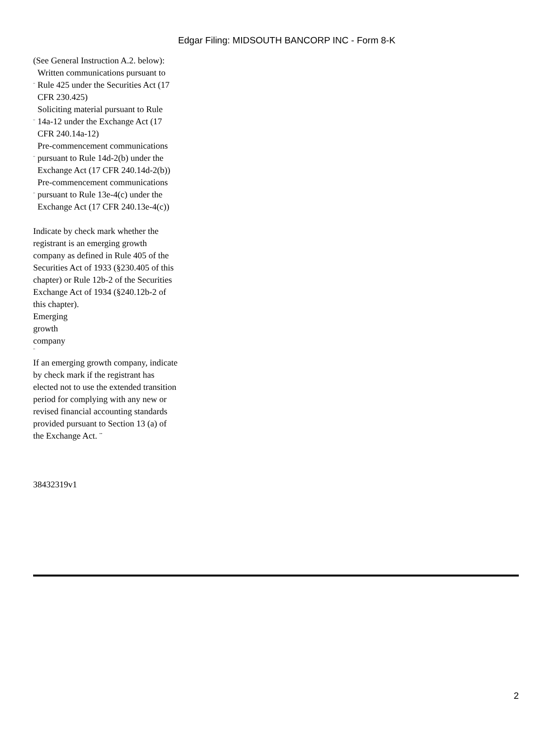Edgar Filing: MIDSOUTH BANCORP INC - Form 8-K
(See General Instruction A.2. below):
| ¨ | Written communications pursuant to Rule 425 under the Securities Act (17 CFR 230.425) |
| ¨ | Soliciting material pursuant to Rule 14a-12 under the Exchange Act (17 CFR 240.14a-12) |
| ¨ | Pre-commencement communications pursuant to Rule 14d-2(b) under the Exchange Act (17 CFR 240.14d-2(b)) |
| ¨ | Pre-commencement communications pursuant to Rule 13e-4(c) under the Exchange Act (17 CFR 240.13e-4(c)) |
Indicate by check mark whether the registrant is an emerging growth company as defined in Rule 405 of the Securities Act of 1933 (§230.405 of this chapter) or Rule 12b-2 of the Securities Exchange Act of 1934 (§240.12b-2 of this chapter).
Emerging growth company
¨
If an emerging growth company, indicate by check mark if the registrant has elected not to use the extended transition period for complying with any new or revised financial accounting standards provided pursuant to Section 13 (a) of the Exchange Act. ¨
38432319v1
2